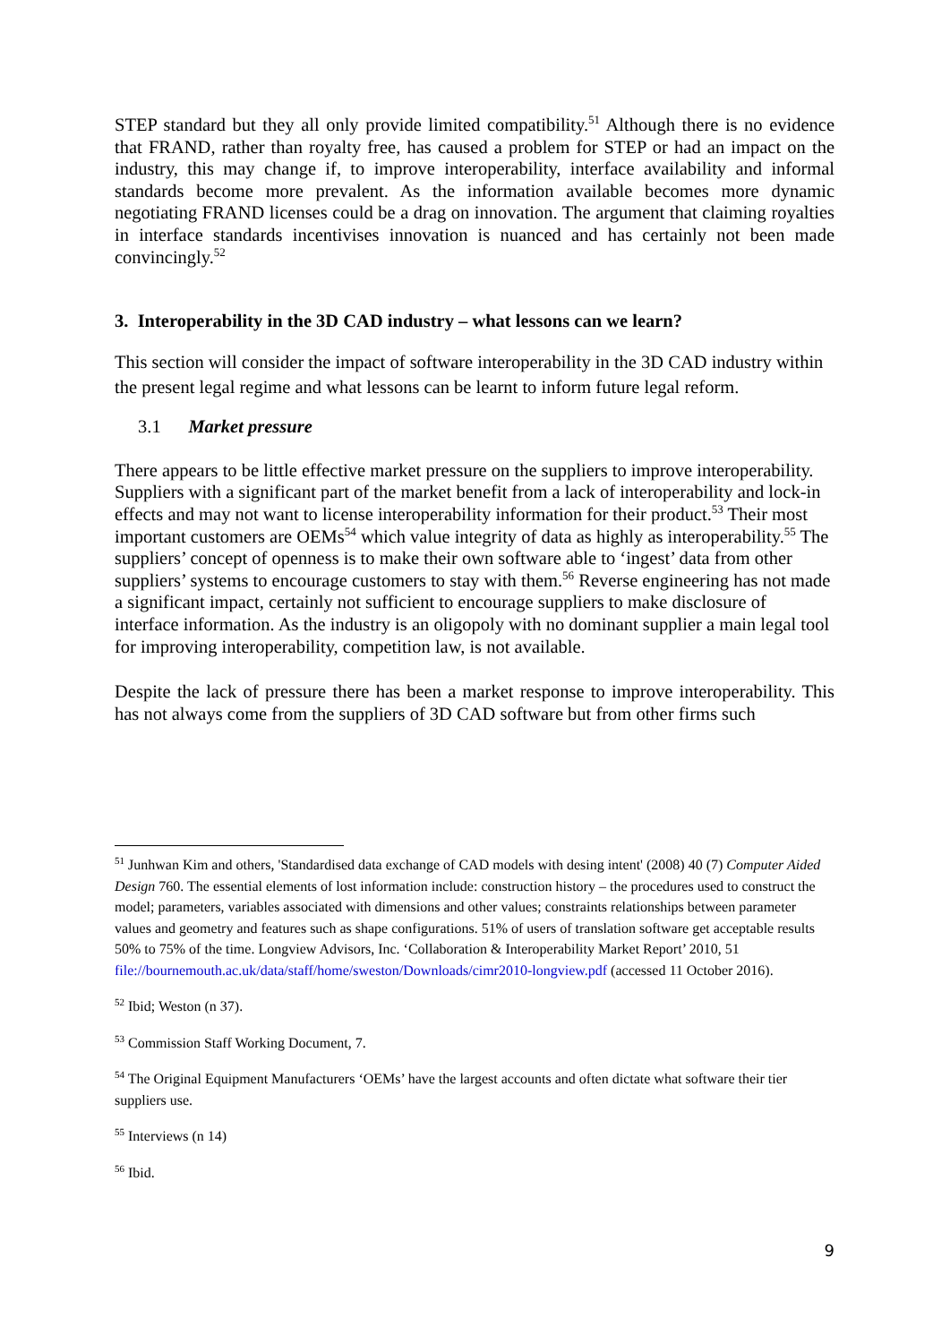STEP standard but they all only provide limited compatibility.<sup>51</sup> Although there is no evidence that FRAND, rather than royalty free, has caused a problem for STEP or had an impact on the industry, this may change if, to improve interoperability, interface availability and informal standards become more prevalent. As the information available becomes more dynamic negotiating FRAND licenses could be a drag on innovation. The argument that claiming royalties in interface standards incentivises innovation is nuanced and has certainly not been made convincingly.<sup>52</sup>
3. Interoperability in the 3D CAD industry – what lessons can we learn?
This section will consider the impact of software interoperability in the 3D CAD industry within the present legal regime and what lessons can be learnt to inform future legal reform.
3.1 Market pressure
There appears to be little effective market pressure on the suppliers to improve interoperability. Suppliers with a significant part of the market benefit from a lack of interoperability and lock-in effects and may not want to license interoperability information for their product.<sup>53</sup> Their most important customers are OEMs<sup>54</sup> which value integrity of data as highly as interoperability.<sup>55</sup> The suppliers’ concept of openness is to make their own software able to ‘ingest’ data from other suppliers’ systems to encourage customers to stay with them.<sup>56</sup> Reverse engineering has not made a significant impact, certainly not sufficient to encourage suppliers to make disclosure of interface information. As the industry is an oligopoly with no dominant supplier a main legal tool for improving interoperability, competition law, is not available.
Despite the lack of pressure there has been a market response to improve interoperability. This has not always come from the suppliers of 3D CAD software but from other firms such
<sup>51</sup> Junhwan Kim and others, 'Standardised data exchange of CAD models with desing intent' (2008) 40 (7) Computer Aided Design 760. The essential elements of lost information include: construction history – the procedures used to construct the model; parameters, variables associated with dimensions and other values; constraints relationships between parameter values and geometry and features such as shape configurations. 51% of users of translation software get acceptable results 50% to 75% of the time. Longview Advisors, Inc. ‘Collaboration & Interoperability Market Report’ 2010, 51 file://bournemouth.ac.uk/data/staff/home/sweston/Downloads/cimr2010-longview.pdf (accessed 11 October 2016).
<sup>52</sup> Ibid; Weston (n 37).
<sup>53</sup> Commission Staff Working Document, 7.
<sup>54</sup> The Original Equipment Manufacturers ‘OEMs’ have the largest accounts and often dictate what software their tier suppliers use.
<sup>55</sup> Interviews (n 14)
<sup>56</sup> Ibid.
9